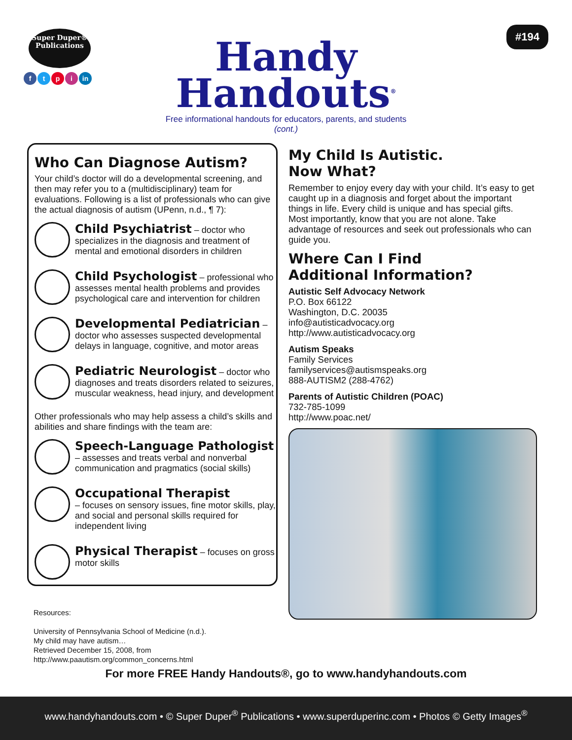Super Duper®
Publications
ftpi in
#194
Handy
Handouts<sup>®</sup>
Free informational handouts for educators, parents, and students
(cont.)
Who Can Diagnose Autism?
Your child’s doctor will do a developmental screening, and then may refer you to a (multidisciplinary) team for evaluations. Following is a list of professionals who can give the actual diagnosis of autism (UPenn, n.d., ¶ 7):
Child Psychiatrist – doctor who specializes in the diagnosis and treatment of mental and emotional disorders in children
Child Psychologist – professional who assesses mental health problems and provides psychological care and intervention for children
Developmental Pediatrician – doctor who assesses suspected developmental delays in language, cognitive, and motor areas
Pediatric Neurologist – doctor who diagnoses and treats disorders related to seizures, muscular weakness, head injury, and development
Other professionals who may help assess a child’s skills and abilities and share findings with the team are:
Speech-Language Pathologist
– assesses and treats verbal and nonverbal communication and pragmatics (social skills)
Occupational Therapist
– focuses on sensory issues, fine motor skills, play, and social and personal skills required for independent living
Physical Therapist – focuses on gross motor skills
My Child Is Autistic.
Now What?
Remember to enjoy every day with your child. It’s easy to get caught up in a diagnosis and forget about the important things in life. Every child is unique and has special gifts. Most importantly, know that you are not alone. Take advantage of resources and seek out professionals who can guide you.
Where Can I Find
Additional Information?
Autistic Self Advocacy Network
P.O. Box 66122
Washington, D.C. 20035
info@autisticadvocacy.org
http://www.autisticadvocacy.org
Autism Speaks
Family Services
familyservices@autismspeaks.org
888-AUTISM2 (288-4762)
Parents of Autistic Children (POAC)
732-785-1099
http://www.poac.net/
Resources:
University of Pennsylvania School of Medicine (n.d.).
My child may have autism…
Retrieved December 15, 2008, from
http://www.paautism.org/common_concerns.html
For more FREE Handy Handouts®, go to www.handyhandouts.com
www.handyhandouts.com • © Super Duper<sup>®</sup> Publications • www.superduperinc.com • Photos © Getty Images<sup>®</sup>